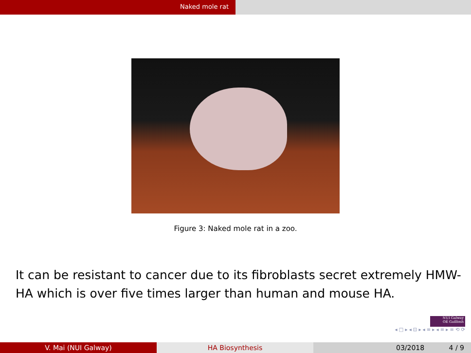Naked mole rat
Figure 3: Naked mole rat in a zoo.
It can be resistant to cancer due to its fibroblasts secret extremely HMW-HA which is over five times larger than human and mouse HA.
NUI Galway
OÉ Gaillimh
◂ □ ▸ ◂ ⊡ ▸ ◂ ≡ ▸ ◂ ≡ ▸ ≡ ⟲ ⟳
V. Mai (NUI Galway) HA Biosynthesis 03/2018 4 / 9